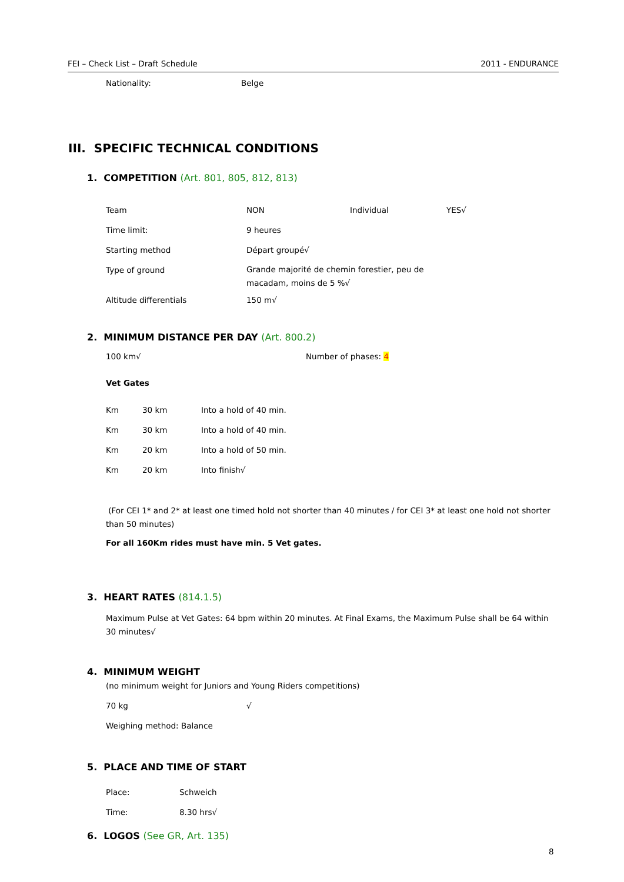FEI – Check List – Draft Schedule 2011 - ENDURANCE
Nationality: Belge
III. SPECIFIC TECHNICAL CONDITIONS
1. COMPETITION (Art. 801, 805, 812, 813)
Team NON Individual YES√
Time limit: 9 heures
Starting method Départ groupé√
Type of ground Grande majorité de chemin forestier, peu de
macadam, moins de 5 %√
Altitude differentials 150 m√
2. MINIMUM DISTANCE PER DAY (Art. 800.2)
100 km√ Number of phases: 4
Vet Gates
Km 30 km Into a hold of 40 min.
Km 30 km Into a hold of 40 min.
Km 20 km Into a hold of 50 min.
Km 20 km Into finish√
(For CEI 1* and 2* at least one timed hold not shorter than 40 minutes / for CEI 3* at least one hold not shorter than 50 minutes)
For all 160Km rides must have min. 5 Vet gates.
3. HEART RATES (814.1.5)
Maximum Pulse at Vet Gates: 64 bpm within 20 minutes. At Final Exams, the Maximum Pulse shall be 64 within 30 minutes√
4. MINIMUM WEIGHT
(no minimum weight for Juniors and Young Riders competitions)
70 kg √
Weighing method: Balance
5. PLACE AND TIME OF START
Place: Schweich
Time: 8.30 hrs√
6. LOGOS (See GR, Art. 135)
8